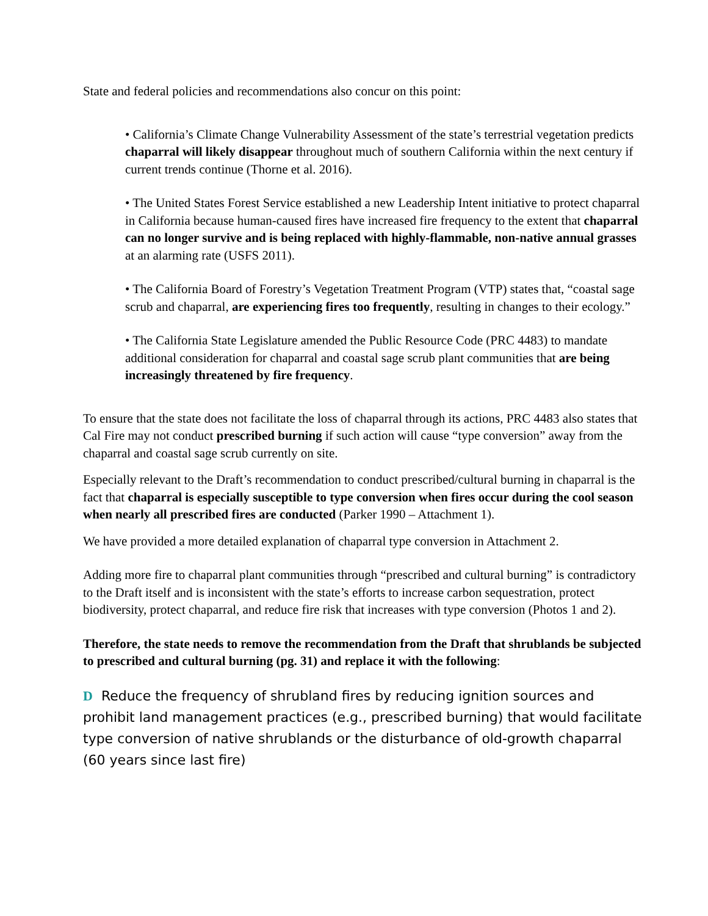State and federal policies and recommendations also concur on this point:
• California’s Climate Change Vulnerability Assessment of the state’s terrestrial vegetation predicts chaparral will likely disappear throughout much of southern California within the next century if current trends continue (Thorne et al. 2016).
• The United States Forest Service established a new Leadership Intent initiative to protect chaparral in California because human-caused fires have increased fire frequency to the extent that chaparral can no longer survive and is being replaced with highly-flammable, non-native annual grasses at an alarming rate (USFS 2011).
• The California Board of Forestry’s Vegetation Treatment Program (VTP) states that, “coastal sage scrub and chaparral, are experiencing fires too frequently, resulting in changes to their ecology.”
• The California State Legislature amended the Public Resource Code (PRC 4483) to mandate additional consideration for chaparral and coastal sage scrub plant communities that are being increasingly threatened by fire frequency.
To ensure that the state does not facilitate the loss of chaparral through its actions, PRC 4483 also states that Cal Fire may not conduct prescribed burning if such action will cause “type conversion” away from the chaparral and coastal sage scrub currently on site.
Especially relevant to the Draft’s recommendation to conduct prescribed/cultural burning in chaparral is the fact that chaparral is especially susceptible to type conversion when fires occur during the cool season when nearly all prescribed fires are conducted (Parker 1990 – Attachment 1).
We have provided a more detailed explanation of chaparral type conversion in Attachment 2.
Adding more fire to chaparral plant communities through “prescribed and cultural burning” is contradictory to the Draft itself and is inconsistent with the state’s efforts to increase carbon sequestration, protect biodiversity, protect chaparral, and reduce fire risk that increases with type conversion (Photos 1 and 2).
Therefore, the state needs to remove the recommendation from the Draft that shrublands be subjected to prescribed and cultural burning (pg. 31) and replace it with the following:
D Reduce the frequency of shrubland fires by reducing ignition sources and prohibit land management practices (e.g., prescribed burning) that would facilitate type conversion of native shrublands or the disturbance of old-growth chaparral (60 years since last fire)